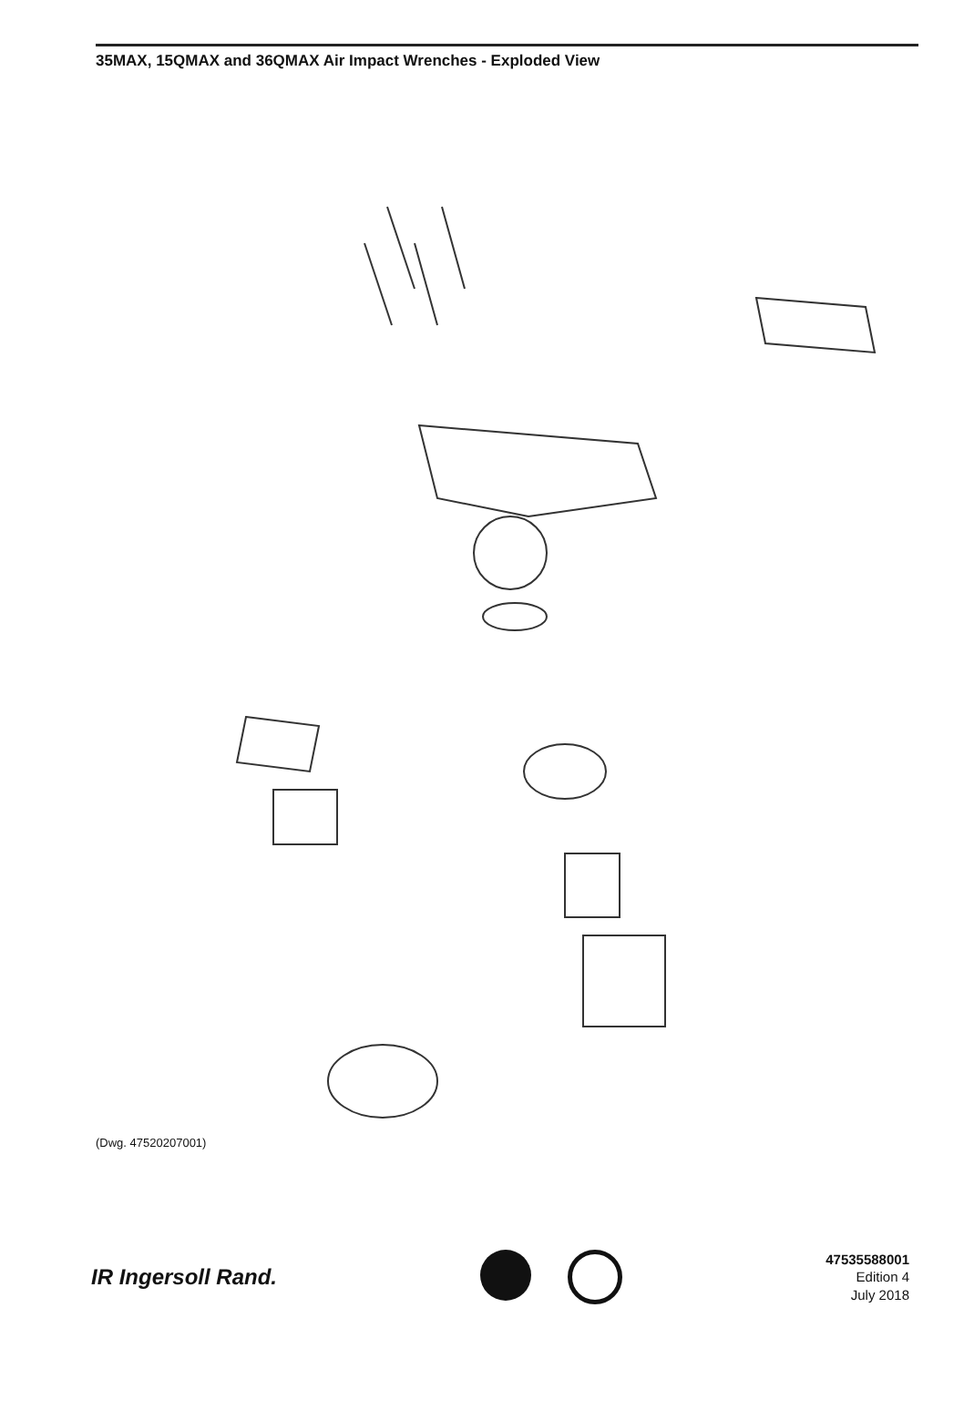35MAX, 15QMAX and 36QMAX Air Impact Wrenches - Exploded View
(Dwg. 47520207001)
IR Ingersoll Rand.
47535588001
Edition 4
July 2018